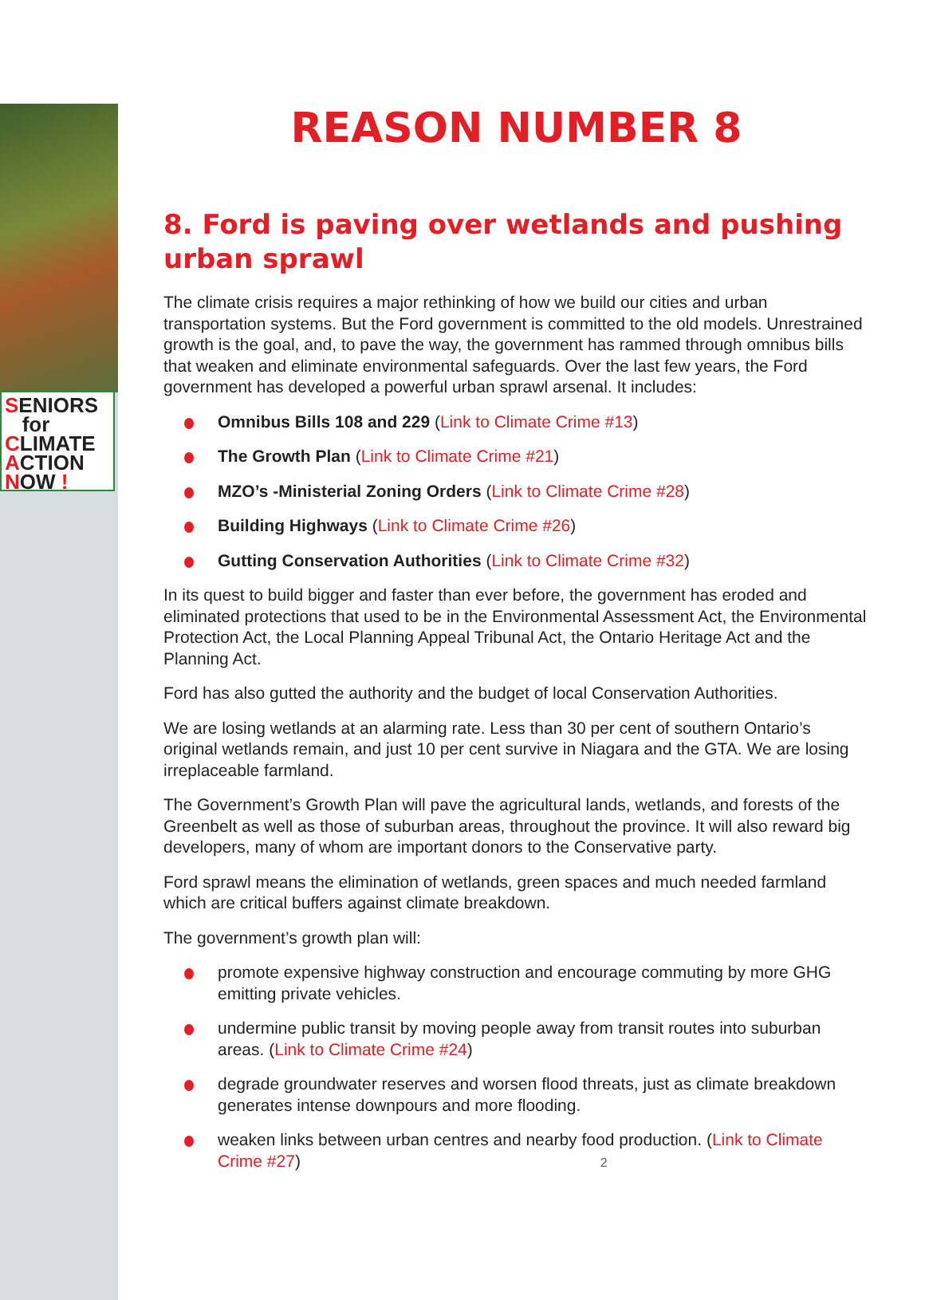SENIORS
for
CLIMATE
ACTION
NOW !
REASON NUMBER 8
8. Ford is paving over wetlands and pushing urban sprawl
The climate crisis requires a major rethinking of how we build our cities and urban transportation systems. But the Ford government is committed to the old models. Unrestrained growth is the goal, and, to pave the way, the government has rammed through omnibus bills that weaken and eliminate environmental safeguards. Over the last few years, the Ford government has developed a powerful urban sprawl arsenal. It includes:
Omnibus Bills 108 and 229 (Link to Climate Crime #13)
The Growth Plan (Link to Climate Crime #21)
MZO’s -Ministerial Zoning Orders (Link to Climate Crime #28)
Building Highways (Link to Climate Crime #26)
Gutting Conservation Authorities (Link to Climate Crime #32)
In its quest to build bigger and faster than ever before, the government has eroded and eliminated protections that used to be in the Environmental Assessment Act, the Environmental Protection Act, the Local Planning Appeal Tribunal Act, the Ontario Heritage Act and the Planning Act.
Ford has also gutted the authority and the budget of local Conservation Authorities.
We are losing wetlands at an alarming rate. Less than 30 per cent of southern Ontario’s original wetlands remain, and just 10 per cent survive in Niagara and the GTA. We are losing irreplaceable farmland.
The Government’s Growth Plan will pave the agricultural lands, wetlands, and forests of the Greenbelt as well as those of suburban areas, throughout the province. It will also reward big developers, many of whom are important donors to the Conservative party.
Ford sprawl means the elimination of wetlands, green spaces and much needed farmland which are critical buffers against climate breakdown.
The government’s growth plan will:
promote expensive highway construction and encourage commuting by more GHG emitting private vehicles.
undermine public transit by moving people away from transit routes into suburban areas. (Link to Climate Crime #24)
degrade groundwater reserves and worsen flood threats, just as climate breakdown generates intense downpours and more flooding.
weaken links between urban centres and nearby food production. (Link to Climate Crime #27) 2